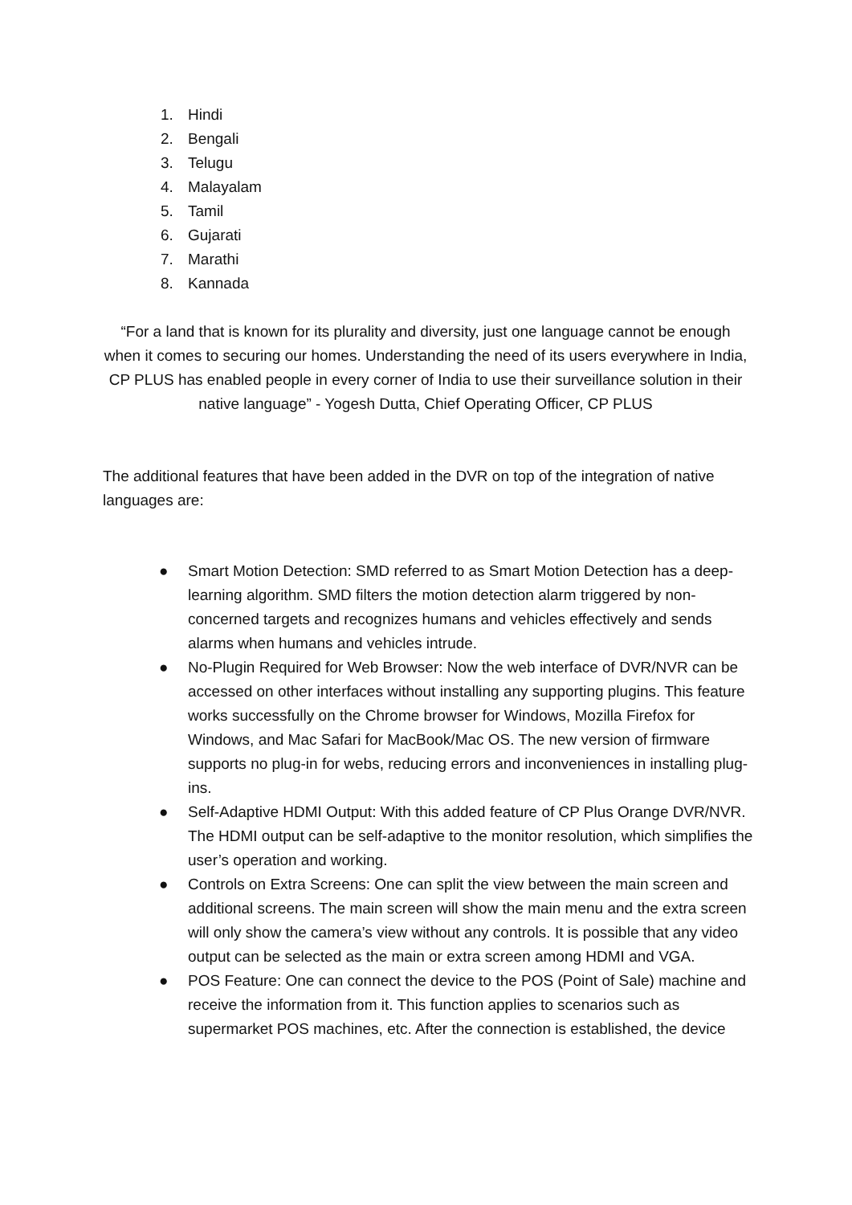1. Hindi
2. Bengali
3. Telugu
4. Malayalam
5. Tamil
6. Gujarati
7. Marathi
8. Kannada
“For a land that is known for its plurality and diversity, just one language cannot be enough when it comes to securing our homes. Understanding the need of its users everywhere in India, CP PLUS has enabled people in every corner of India to use their surveillance solution in their native language” - Yogesh Dutta, Chief Operating Officer, CP PLUS
The additional features that have been added in the DVR on top of the integration of native languages are:
● Smart Motion Detection: SMD referred to as Smart Motion Detection has a deep-learning algorithm. SMD filters the motion detection alarm triggered by non-concerned targets and recognizes humans and vehicles effectively and sends alarms when humans and vehicles intrude.
● No-Plugin Required for Web Browser: Now the web interface of DVR/NVR can be accessed on other interfaces without installing any supporting plugins. This feature works successfully on the Chrome browser for Windows, Mozilla Firefox for Windows, and Mac Safari for MacBook/Mac OS. The new version of firmware supports no plug-in for webs, reducing errors and inconveniences in installing plug-ins.
● Self-Adaptive HDMI Output: With this added feature of CP Plus Orange DVR/NVR. The HDMI output can be self-adaptive to the monitor resolution, which simplifies the user’s operation and working.
● Controls on Extra Screens: One can split the view between the main screen and additional screens. The main screen will show the main menu and the extra screen will only show the camera’s view without any controls. It is possible that any video output can be selected as the main or extra screen among HDMI and VGA.
● POS Feature: One can connect the device to the POS (Point of Sale) machine and receive the information from it. This function applies to scenarios such as supermarket POS machines, etc. After the connection is established, the device